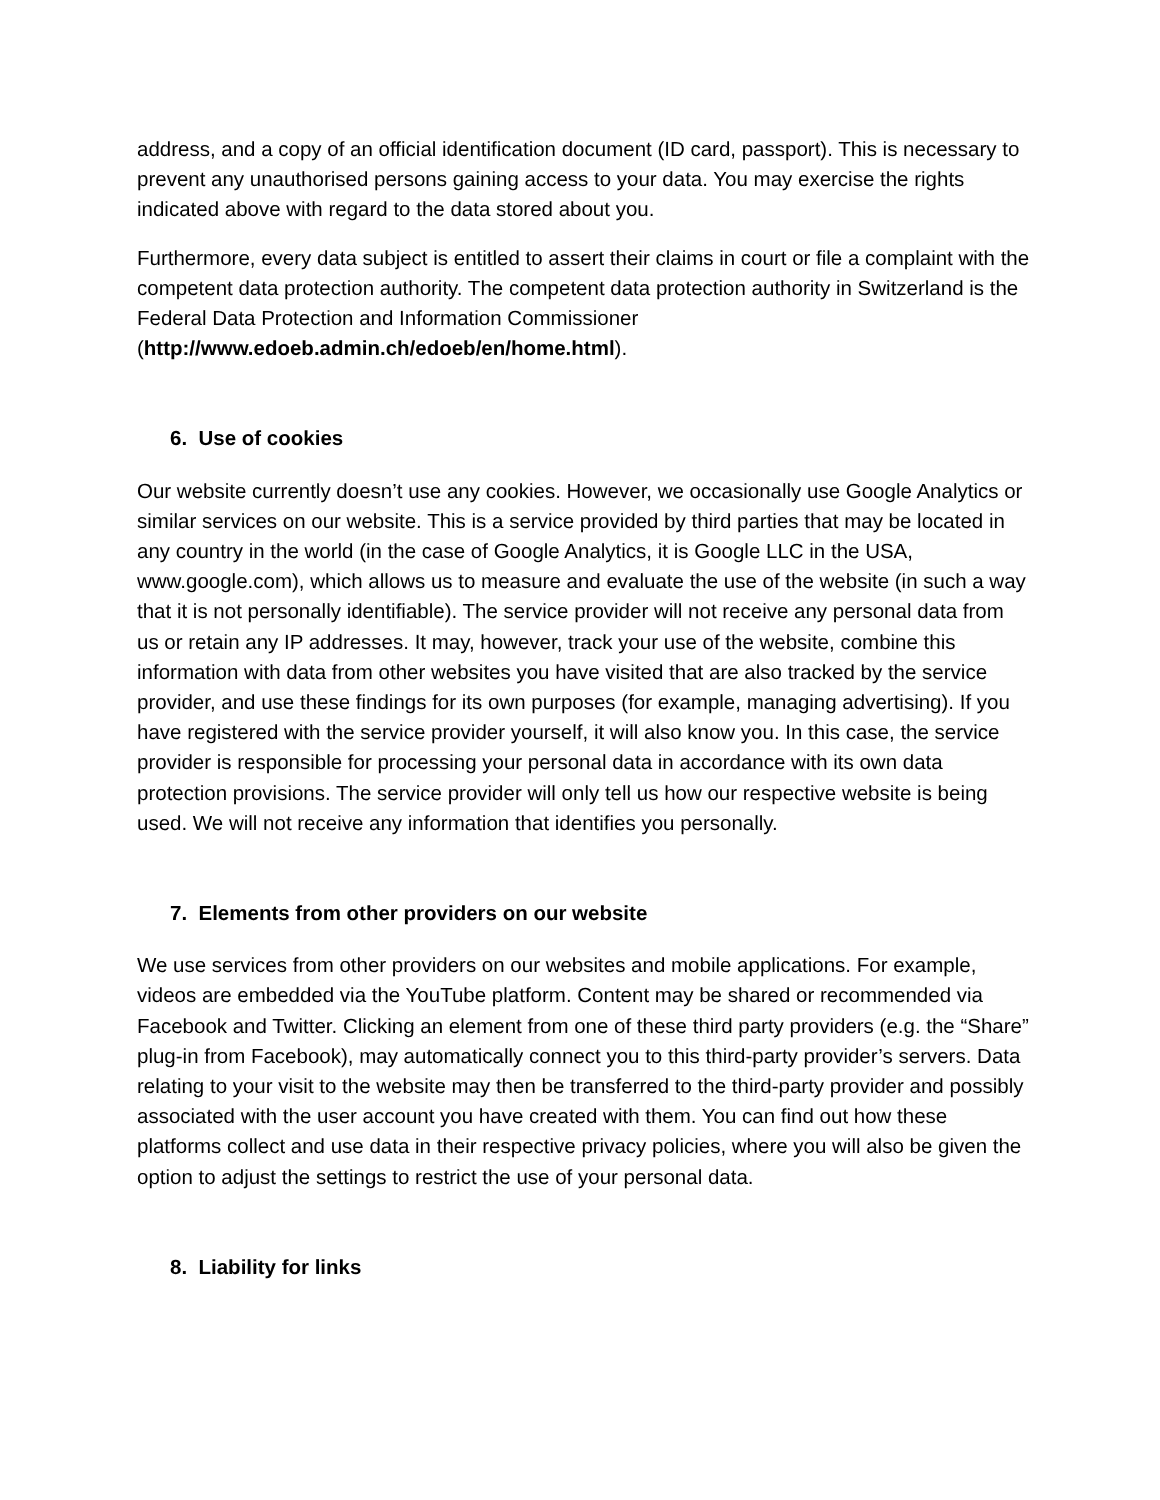address, and a copy of an official identification document (ID card, passport). This is necessary to prevent any unauthorised persons gaining access to your data. You may exercise the rights indicated above with regard to the data stored about you.
Furthermore, every data subject is entitled to assert their claims in court or file a complaint with the competent data protection authority. The competent data protection authority in Switzerland is the Federal Data Protection and Information Commissioner (http://www.edoeb.admin.ch/edoeb/en/home.html).
6. Use of cookies
Our website currently doesn’t use any cookies. However, we occasionally use Google Analytics or similar services on our website. This is a service provided by third parties that may be located in any country in the world (in the case of Google Analytics, it is Google LLC in the USA, www.google.com), which allows us to measure and evaluate the use of the website (in such a way that it is not personally identifiable). The service provider will not receive any personal data from us or retain any IP addresses. It may, however, track your use of the website, combine this information with data from other websites you have visited that are also tracked by the service provider, and use these findings for its own purposes (for example, managing advertising). If you have registered with the service provider yourself, it will also know you. In this case, the service provider is responsible for processing your personal data in accordance with its own data protection provisions. The service provider will only tell us how our respective website is being used. We will not receive any information that identifies you personally.
7. Elements from other providers on our website
We use services from other providers on our websites and mobile applications. For example, videos are embedded via the YouTube platform. Content may be shared or recommended via Facebook and Twitter. Clicking an element from one of these third party providers (e.g. the “Share” plug-in from Facebook), may automatically connect you to this third-party provider’s servers. Data relating to your visit to the website may then be transferred to the third-party provider and possibly associated with the user account you have created with them. You can find out how these platforms collect and use data in their respective privacy policies, where you will also be given the option to adjust the settings to restrict the use of your personal data.
8. Liability for links